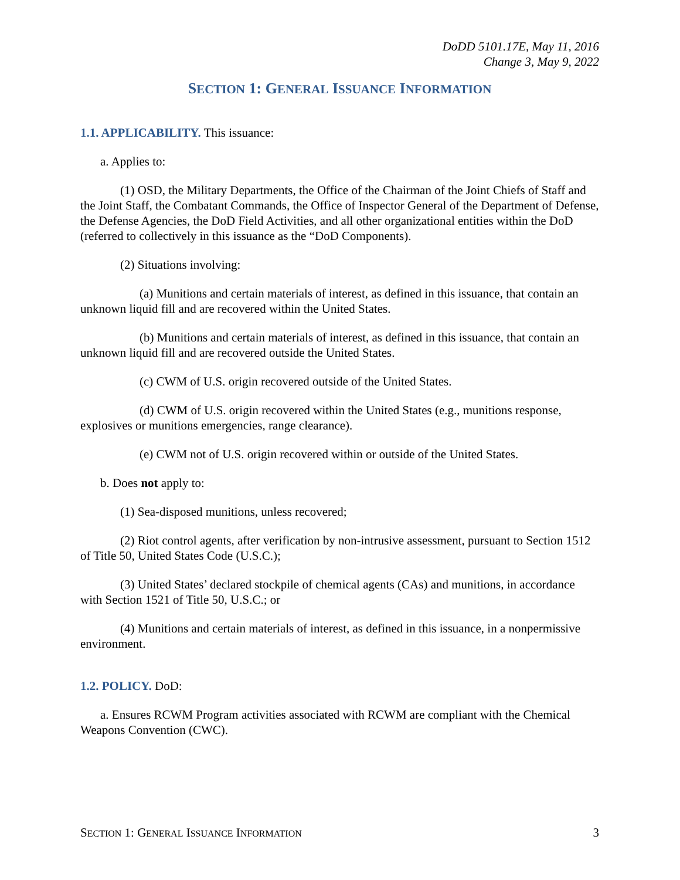DoDD 5101.17E, May 11, 2016
Change 3, May 9, 2022
SECTION 1: GENERAL ISSUANCE INFORMATION
1.1. APPLICABILITY. This issuance:
a. Applies to:
(1) OSD, the Military Departments, the Office of the Chairman of the Joint Chiefs of Staff and the Joint Staff, the Combatant Commands, the Office of Inspector General of the Department of Defense, the Defense Agencies, the DoD Field Activities, and all other organizational entities within the DoD (referred to collectively in this issuance as the “DoD Components).
(2) Situations involving:
(a) Munitions and certain materials of interest, as defined in this issuance, that contain an unknown liquid fill and are recovered within the United States.
(b) Munitions and certain materials of interest, as defined in this issuance, that contain an unknown liquid fill and are recovered outside the United States.
(c) CWM of U.S. origin recovered outside of the United States.
(d) CWM of U.S. origin recovered within the United States (e.g., munitions response, explosives or munitions emergencies, range clearance).
(e) CWM not of U.S. origin recovered within or outside of the United States.
b. Does not apply to:
(1) Sea-disposed munitions, unless recovered;
(2) Riot control agents, after verification by non-intrusive assessment, pursuant to Section 1512 of Title 50, United States Code (U.S.C.);
(3) United States’ declared stockpile of chemical agents (CAs) and munitions, in accordance with Section 1521 of Title 50, U.S.C.; or
(4) Munitions and certain materials of interest, as defined in this issuance, in a nonpermissive environment.
1.2. POLICY. DoD:
a. Ensures RCWM Program activities associated with RCWM are compliant with the Chemical Weapons Convention (CWC).
SECTION 1: GENERAL ISSUANCE INFORMATION 3